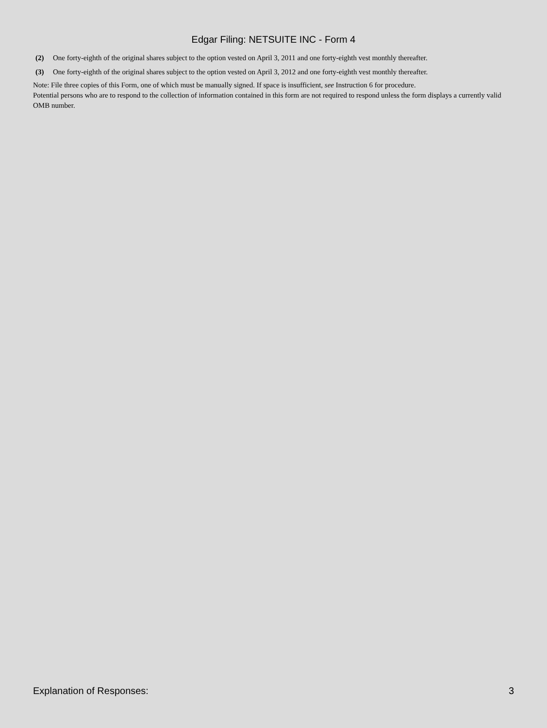Edgar Filing: NETSUITE INC - Form 4
(2) One forty-eighth of the original shares subject to the option vested on April 3, 2011 and one forty-eighth vest monthly thereafter.
(3) One forty-eighth of the original shares subject to the option vested on April 3, 2012 and one forty-eighth vest monthly thereafter.
Note: File three copies of this Form, one of which must be manually signed. If space is insufficient, see Instruction 6 for procedure.
Potential persons who are to respond to the collection of information contained in this form are not required to respond unless the form displays a currently valid OMB number.
Explanation of Responses: 3